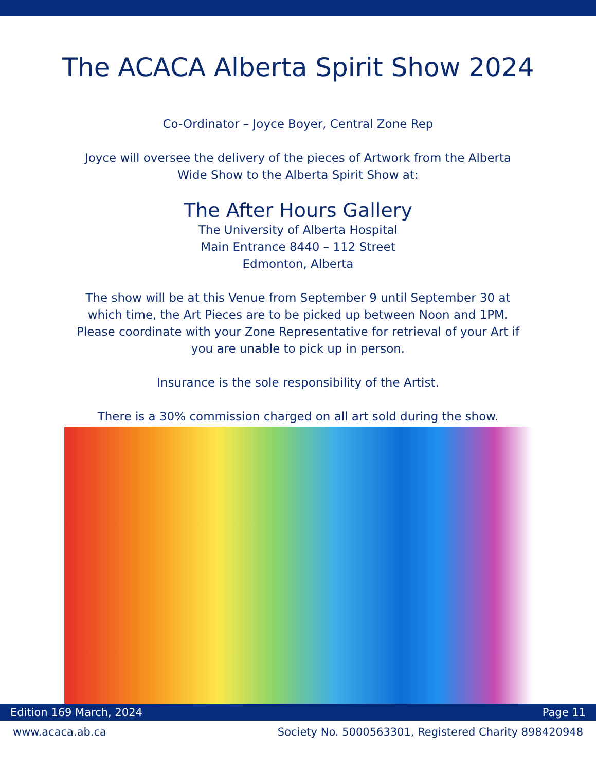The ACACA Alberta Spirit Show 2024
Co-Ordinator – Joyce Boyer, Central Zone Rep
Joyce will oversee the delivery of the pieces of Artwork from the Alberta
Wide Show to the Alberta Spirit Show at:
The After Hours Gallery
The University of Alberta Hospital
Main Entrance 8440 – 112 Street
Edmonton, Alberta
The show will be at this Venue from September 9 until September 30 at
which time, the Art Pieces are to be picked up between Noon and 1PM.
Please coordinate with your Zone Representative for retrieval of your Art if
you are unable to pick up in person.
Insurance is the sole responsibility of the Artist.
There is a 30% commission charged on all art sold during the show.
Edition 169 March, 2024 Page 11
www.acaca.ab.ca Society No. 5000563301, Registered Charity 898420948